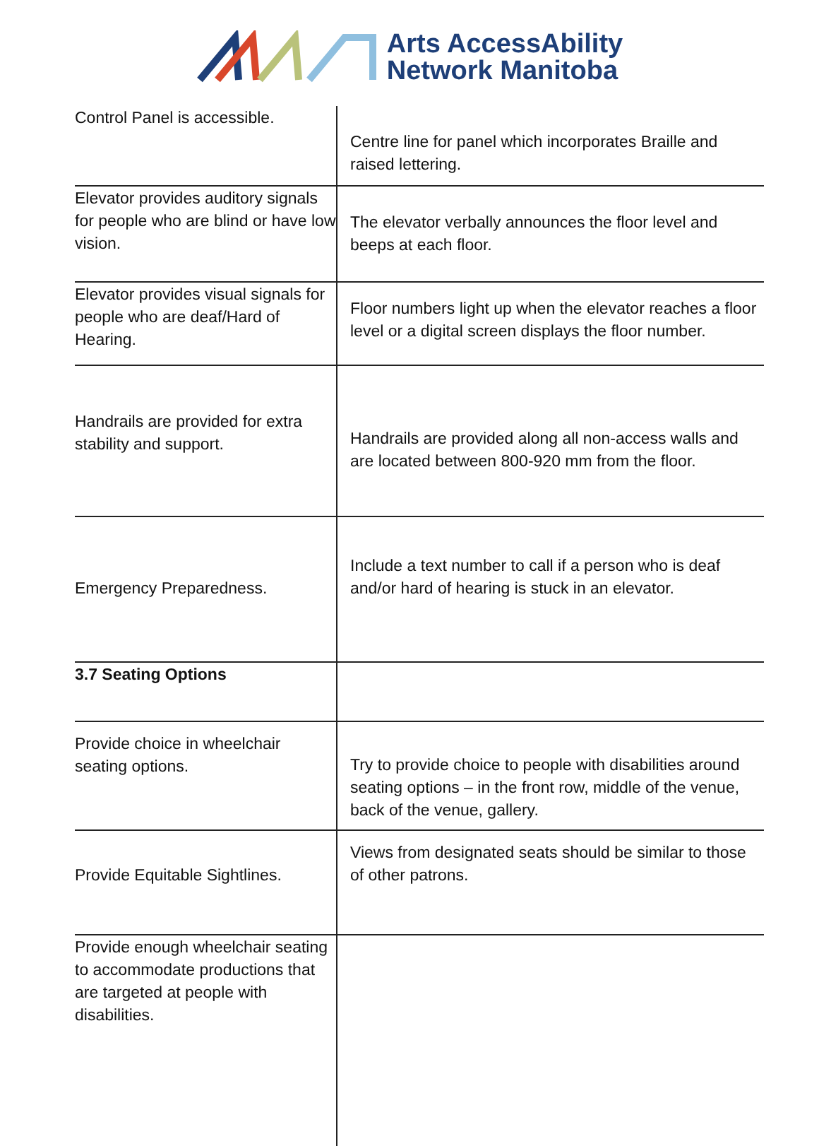Arts AccessAbility
Network Manitoba
| Control Panel is accessible. | Centre line for panel which incorporates Braille and raised lettering. |
| Elevator provides auditory signals for people who are blind or have low vision. | The elevator verbally announces the floor level and beeps at each floor. |
| Elevator provides visual signals for people who are deaf/Hard of Hearing. | Floor numbers light up when the elevator reaches a floor level or a digital screen displays the floor number. |
| Handrails are provided for extra stability and support. | Handrails are provided along all non-access walls and are located between 800-920 mm from the floor. |
| Emergency Preparedness. | Include a text number to call if a person who is deaf and/or hard of hearing is stuck in an elevator. |
| 3.7 Seating Options | |
| Provide choice in wheelchair seating options. | Try to provide choice to people with disabilities around seating options – in the front row, middle of the venue, back of the venue, gallery. |
| Provide Equitable Sightlines. | Views from designated seats should be similar to those of other patrons. |
| Provide enough wheelchair seating to accommodate productions that are targeted at people with disabilities. | |